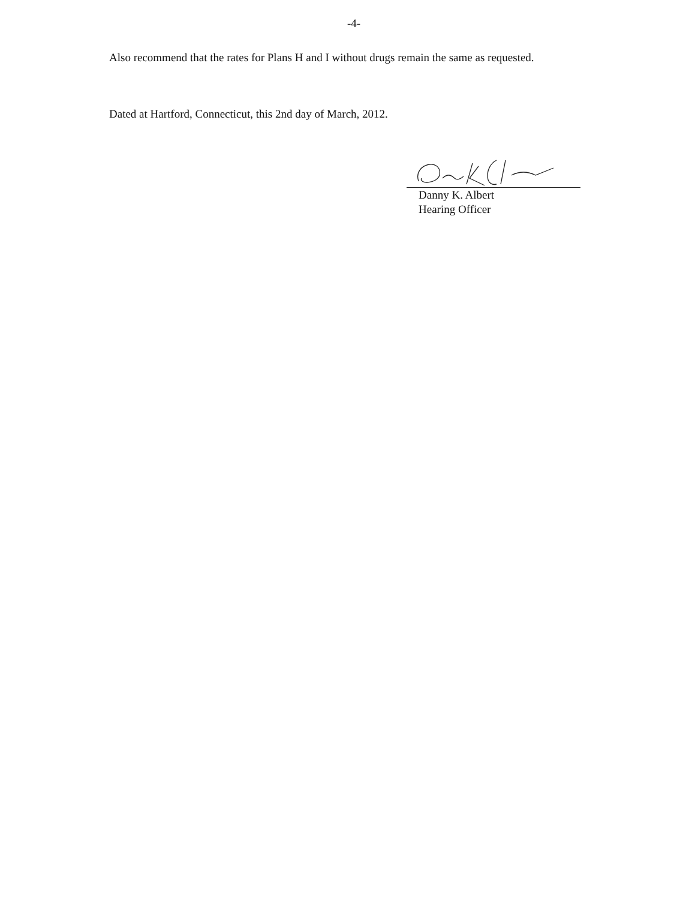-4-
Also recommend that the rates for Plans H and I without drugs remain the same as requested.
Dated at Hartford, Connecticut, this 2nd day of March, 2012.
Danny K. Albert
Hearing Officer